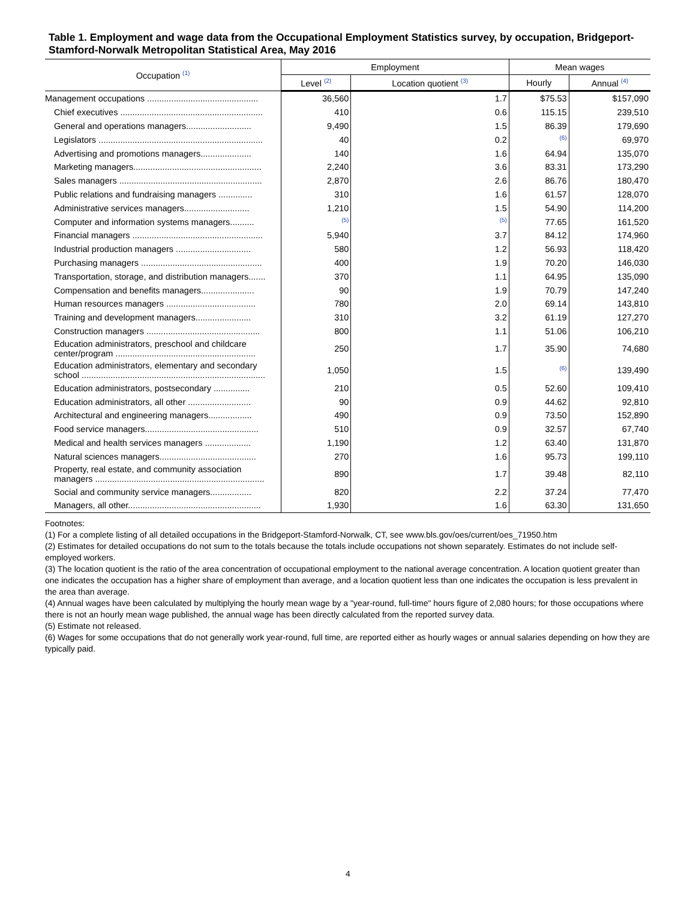Table 1. Employment and wage data from the Occupational Employment Statistics survey, by occupation, Bridgeport-Stamford-Norwalk Metropolitan Statistical Area, May 2016
| Occupation <sup>(1)</sup> | Employment | | Mean wages | |
| --- | --- | --- | --- | --- |
| | Level <sup>(2)</sup> | Location quotient <sup>(3)</sup> | Hourly | Annual <sup>(4)</sup> |
| Management occupations .............................................. | 36,560 | 1.7 | $75.53 | $157,090 |
| Chief executives ........................................................... | 410 | 0.6 | 115.15 | 239,510 |
| General and operations managers........................... | 9,490 | 1.5 | 86.39 | 179,690 |
| Legislators .................................................................... | 40 | 0.2 | <sup>(6)</sup> | 69,970 |
| Advertising and promotions managers..................... | 140 | 1.6 | 64.94 | 135,070 |
| Marketing managers..................................................... | 2,240 | 3.6 | 83.31 | 173,290 |
| Sales managers ........................................................... | 2,870 | 2.6 | 86.76 | 180,470 |
| Public relations and fundraising managers .............. | 310 | 1.6 | 61.57 | 128,070 |
| Administrative services managers........................... | 1,210 | 1.5 | 54.90 | 114,200 |
| Computer and information systems managers.......... | <sup>(5)</sup> | <sup>(5)</sup> | 77.65 | 161,520 |
| Financial managers ...................................................... | 5,940 | 3.7 | 84.12 | 174,960 |
| Industrial production managers ............................... | 580 | 1.2 | 56.93 | 118,420 |
| Purchasing managers .................................................. | 400 | 1.9 | 70.20 | 146,030 |
| Transportation, storage, and distribution managers....... | 370 | 1.1 | 64.95 | 135,090 |
| Compensation and benefits managers...................... | 90 | 1.9 | 70.79 | 147,240 |
| Human resources managers ..................................... | 780 | 2.0 | 69.14 | 143,810 |
| Training and development managers....................... | 310 | 3.2 | 61.19 | 127,270 |
| Construction managers ............................................... | 800 | 1.1 | 51.06 | 106,210 |
| Education administrators, preschool and childcare center/program .......................................................... | 250 | 1.7 | 35.90 | 74,680 |
| Education administrators, elementary and secondary school ............................................................................ | 1,050 | 1.5 | <sup>(6)</sup> | 139,490 |
| Education administrators, postsecondary ............... | 210 | 0.5 | 52.60 | 109,410 |
| Education administrators, all other .......................... | 90 | 0.9 | 44.62 | 92,810 |
| Architectural and engineering managers.................. | 490 | 0.9 | 73.50 | 152,890 |
| Food service managers............................................... | 510 | 0.9 | 32.57 | 67,740 |
| Medical and health services managers ................... | 1,190 | 1.2 | 63.40 | 131,870 |
| Natural sciences managers........................................ | 270 | 1.6 | 95.73 | 199,110 |
| Property, real estate, and community association managers ...................................................................... | 890 | 1.7 | 39.48 | 82,110 |
| Social and community service managers................. | 820 | 2.2 | 37.24 | 77,470 |
| Managers, all other....................................................... | 1,930 | 1.6 | 63.30 | 131,650 |
Footnotes:
(1) For a complete listing of all detailed occupations in the Bridgeport-Stamford-Norwalk, CT, see www.bls.gov/oes/current/oes_71950.htm
(2) Estimates for detailed occupations do not sum to the totals because the totals include occupations not shown separately. Estimates do not include self-employed workers.
(3) The location quotient is the ratio of the area concentration of occupational employment to the national average concentration. A location quotient greater than one indicates the occupation has a higher share of employment than average, and a location quotient less than one indicates the occupation is less prevalent in the area than average.
(4) Annual wages have been calculated by multiplying the hourly mean wage by a "year-round, full-time" hours figure of 2,080 hours; for those occupations where there is not an hourly mean wage published, the annual wage has been directly calculated from the reported survey data.
(5) Estimate not released.
(6) Wages for some occupations that do not generally work year-round, full time, are reported either as hourly wages or annual salaries depending on how they are typically paid.
4